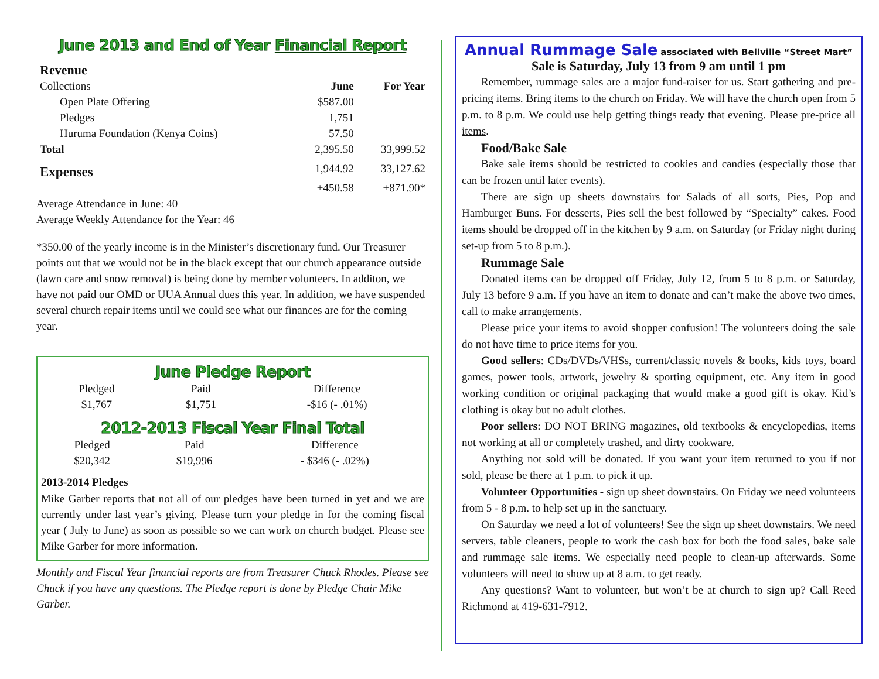June 2013 and End of Year Financial Report
| Revenue | | |
| Collections | June | For Year |
| Open Plate Offering | $587.00 | |
| Pledges | 1,751 | |
| Huruma Foundation (Kenya Coins) | 57.50 | |
| Total | 2,395.50 | 33,999.52 |
| Expenses | 1,944.92 | 33,127.62 |
| | +450.58 | +871.90* |
Average Attendance in June: 40
Average Weekly Attendance for the Year: 46
*350.00 of the yearly income is in the Minister’s discretionary fund. Our Treasurer points out that we would not be in the black except that our church appearance outside (lawn care and snow removal) is being done by member volunteers. In additon, we have not paid our OMD or UUA Annual dues this year. In addition, we have suspended several church repair items until we could see what our finances are for the coming year.
June Pledge Report
| Pledged | Paid | Difference |
| $1,767 | $1,751 | -$16 (- .01%) |
2012-2013 Fiscal Year Final Total
| Pledged | Paid | Difference |
| $20,342 | $19,996 | - $346 (- .02%) |
2013-2014 Pledges
Mike Garber reports that not all of our pledges have been turned in yet and we are currently under last year’s giving. Please turn your pledge in for the coming fiscal year ( July to June) as soon as possible so we can work on church budget. Please see Mike Garber for more information.
Monthly and Fiscal Year financial reports are from Treasurer Chuck Rhodes. Please see Chuck if you have any questions. The Pledge report is done by Pledge Chair Mike Garber.
Annual Rummage Sale associated with Bellville “Street Mart”
Sale is Saturday, July 13 from 9 am until 1 pm
Remember, rummage sales are a major fund-raiser for us. Start gathering and pre-pricing items. Bring items to the church on Friday. We will have the church open from 5 p.m. to 8 p.m. We could use help getting things ready that evening. Please pre-price all items.
Food/Bake Sale
Bake sale items should be restricted to cookies and candies (especially those that can be frozen until later events).
There are sign up sheets downstairs for Salads of all sorts, Pies, Pop and Hamburger Buns. For desserts, Pies sell the best followed by “Specialty” cakes. Food items should be dropped off in the kitchen by 9 a.m. on Saturday (or Friday night during set-up from 5 to 8 p.m.).
Rummage Sale
Donated items can be dropped off Friday, July 12, from 5 to 8 p.m. or Saturday, July 13 before 9 a.m. If you have an item to donate and can’t make the above two times, call to make arrangements.
Please price your items to avoid shopper confusion! The volunteers doing the sale do not have time to price items for you.
Good sellers: CDs/DVDs/VHSs, current/classic novels & books, kids toys, board games, power tools, artwork, jewelry & sporting equipment, etc. Any item in good working condition or original packaging that would make a good gift is okay. Kid’s clothing is okay but no adult clothes.
Poor sellers: DO NOT BRING magazines, old textbooks & encyclopedias, items not working at all or completely trashed, and dirty cookware.
Anything not sold will be donated. If you want your item returned to you if not sold, please be there at 1 p.m. to pick it up.
Volunteer Opportunities - sign up sheet downstairs. On Friday we need volunteers from 5 - 8 p.m. to help set up in the sanctuary.
On Saturday we need a lot of volunteers! See the sign up sheet downstairs. We need servers, table cleaners, people to work the cash box for both the food sales, bake sale and rummage sale items. We especially need people to clean-up afterwards. Some volunteers will need to show up at 8 a.m. to get ready.
Any questions? Want to volunteer, but won’t be at church to sign up? Call Reed Richmond at 419-631-7912.